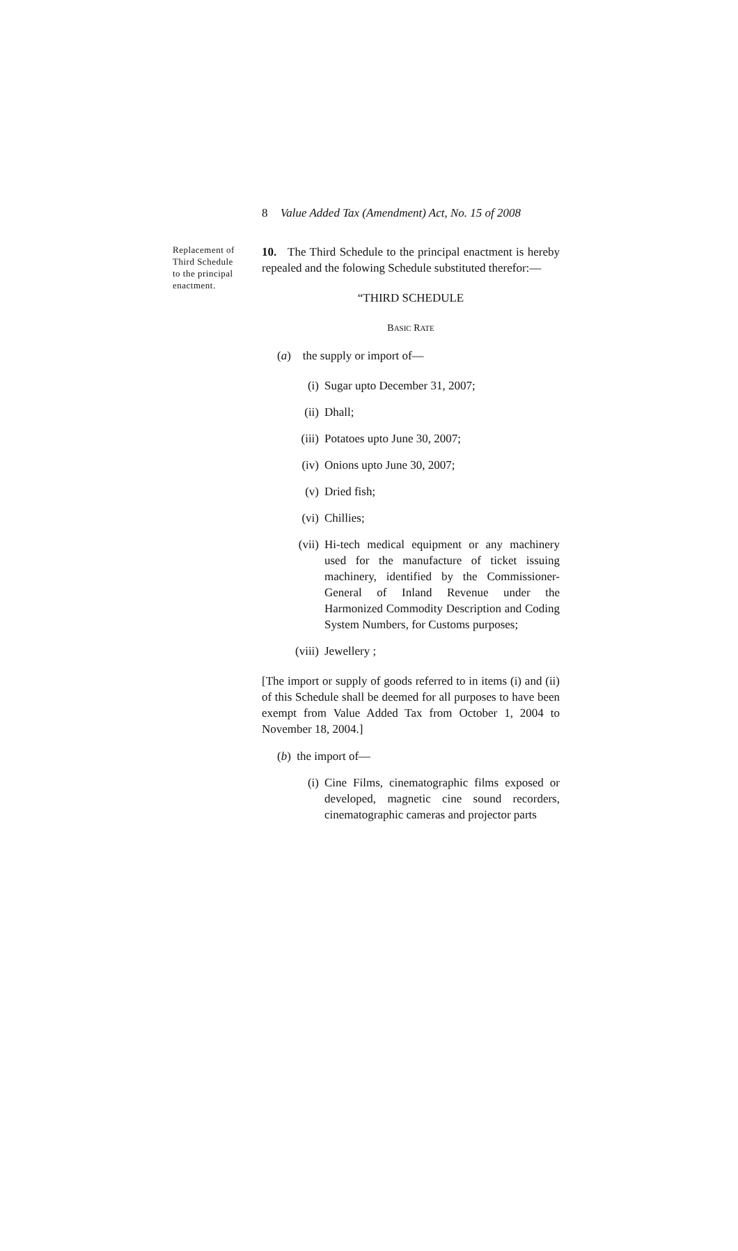8 Value Added Tax (Amendment) Act, No. 15 of 2008
Replacement of Third Schedule to the principal enactment.
10. The Third Schedule to the principal enactment is hereby repealed and the folowing Schedule substituted therefor:—
“THIRD SCHEDULE
BASIC RATE
(a) the supply or import of—
(i) Sugar upto December 31, 2007;
(ii) Dhall;
(iii) Potatoes upto June 30, 2007;
(iv) Onions upto June 30, 2007;
(v) Dried fish;
(vi) Chillies;
(vii) Hi-tech medical equipment or any machinery used for the manufacture of ticket issuing machinery, identified by the Commissioner-General of Inland Revenue under the Harmonized Commodity Description and Coding System Numbers, for Customs purposes;
(viii) Jewellery ;
[The import or supply of goods referred to in items (i) and (ii) of this Schedule shall be deemed for all purposes to have been exempt from Value Added Tax from October 1, 2004 to November 18, 2004.]
(b) the import of—
(i) Cine Films, cinematographic films exposed or developed, magnetic cine sound recorders, cinematographic cameras and projector parts